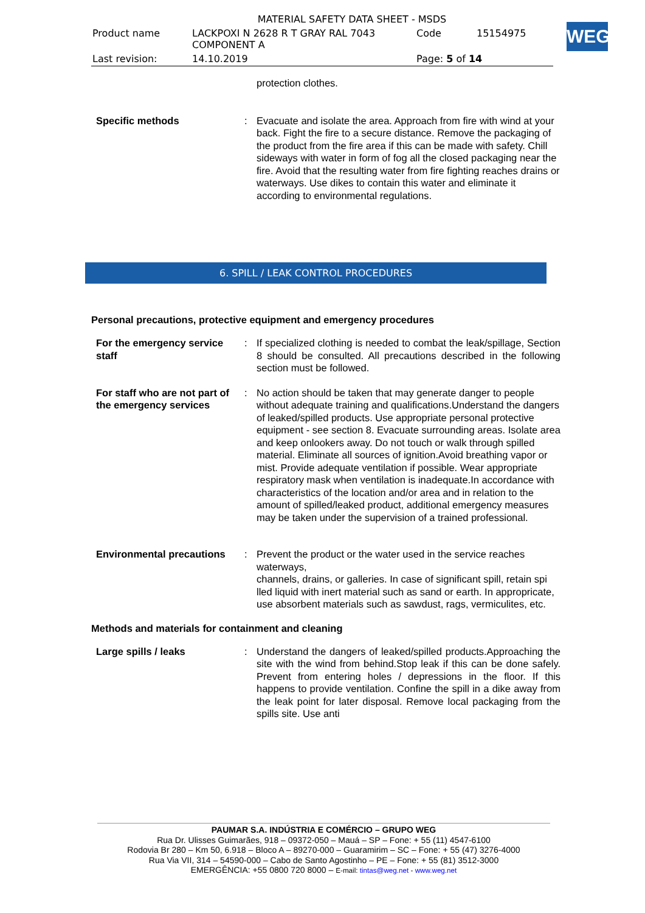| MATERIAL SAFETY DATA SHEET - MSDS | | | |
| Product name | LACKPOXI N 2628 R T GRAY RAL 7043 COMPONENT A | Code | 15154975 |
| Last revision: | 14.10.2019 | Page: 5 of 14 | |
WEG
protection clothes.
Specific methods : Evacuate and isolate the area. Approach from fire with wind at your back. Fight the fire to a secure distance. Remove the packaging of the product from the fire area if this can be made with safety. Chill sideways with water in form of fog all the closed packaging near the fire. Avoid that the resulting water from fire fighting reaches drains or waterways. Use dikes to contain this water and eliminate it according to environmental regulations.
6. SPILL / LEAK CONTROL PROCEDURES
Personal precautions, protective equipment and emergency procedures
For the emergency service staff
: If specialized clothing is needed to combat the leak/spillage, Section 8 should be consulted. All precautions described in the following section must be followed.
For staff who are not part of the emergency services
: No action should be taken that may generate danger to people without adequate training and qualifications.Understand the dangers of leaked/spilled products. Use appropriate personal protective equipment - see section 8. Evacuate surrounding areas. Isolate area and keep onlookers away. Do not touch or walk through spilled material. Eliminate all sources of ignition.Avoid breathing vapor or mist. Provide adequate ventilation if possible. Wear appropriate respiratory mask when ventilation is inadequate.In accordance with characteristics of the location and/or area and in relation to the amount of spilled/leaked product, additional emergency measures may be taken under the supervision of a trained professional.
Environmental precautions : Prevent the product or the water used in the service reaches waterways,
channels, drains, or galleries. In case of significant spill, retain spi
lled liquid with inert material such as sand or earth. In appropricate,
use absorbent materials such as sawdust, rags, vermiculites, etc.
Methods and materials for containment and cleaning
Large spills / leaks : Understand the dangers of leaked/spilled products.Approaching the site with the wind from behind.Stop leak if this can be done safely. Prevent from entering holes / depressions in the floor. If this happens to provide ventilation. Confine the spill in a dike away from the leak point for later disposal. Remove local packaging from the spills site. Use anti
PAUMAR S.A. INDÚSTRIA E COMÉRCIO – GRUPO WEG
Rua Dr. Ulisses Guimarães, 918 – 09372-050 – Mauá – SP – Fone: + 55 (11) 4547-6100
Rodovia Br 280 – Km 50, 6.918 – Bloco A – 89270-000 – Guaramirim – SC – Fone: + 55 (47) 3276-4000
Rua Via VII, 314 – 54590-000 – Cabo de Santo Agostinho – PE – Fone: + 55 (81) 3512-3000
EMERGÊNCIA: +55 0800 720 8000 – E-mail: tintas@weg.net - www.weg.net